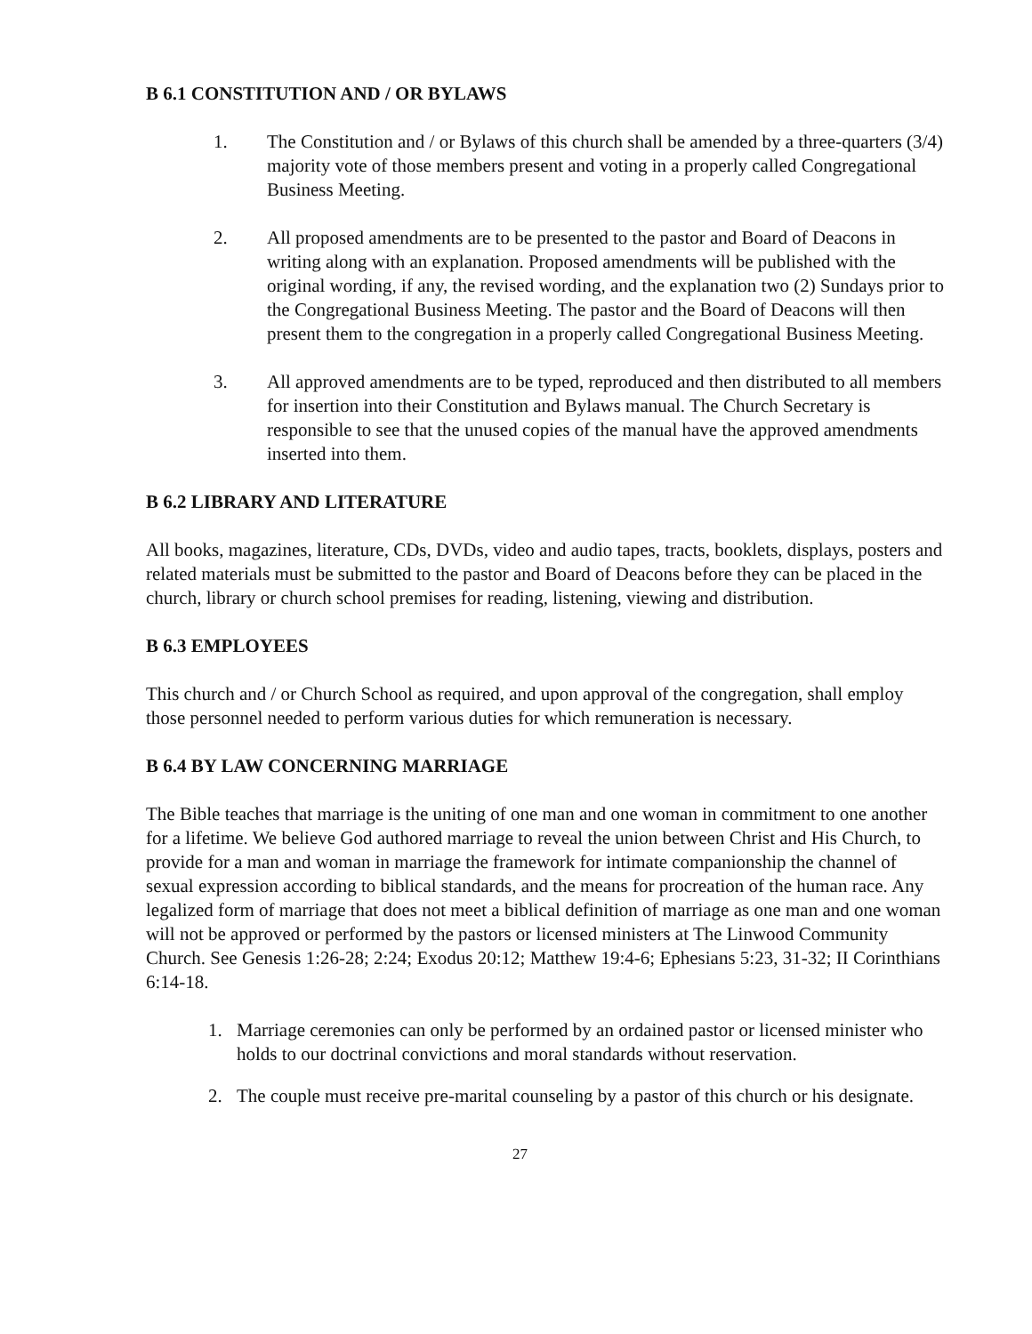B 6.1 CONSTITUTION AND / OR BYLAWS
1. The Constitution and / or Bylaws of this church shall be amended by a three-quarters (3/4) majority vote of those members present and voting in a properly called Congregational Business Meeting.
2. All proposed amendments are to be presented to the pastor and Board of Deacons in writing along with an explanation. Proposed amendments will be published with the original wording, if any, the revised wording, and the explanation two (2) Sundays prior to the Congregational Business Meeting. The pastor and the Board of Deacons will then present them to the congregation in a properly called Congregational Business Meeting.
3. All approved amendments are to be typed, reproduced and then distributed to all members for insertion into their Constitution and Bylaws manual. The Church Secretary is responsible to see that the unused copies of the manual have the approved amendments inserted into them.
B 6.2 LIBRARY AND LITERATURE
All books, magazines, literature, CDs, DVDs, video and audio tapes, tracts, booklets, displays, posters and related materials must be submitted to the pastor and Board of Deacons before they can be placed in the church, library or church school premises for reading, listening, viewing and distribution.
B 6.3 EMPLOYEES
This church and / or Church School as required, and upon approval of the congregation, shall employ those personnel needed to perform various duties for which remuneration is necessary.
B 6.4 BY LAW CONCERNING MARRIAGE
The Bible teaches that marriage is the uniting of one man and one woman in commitment to one another for a lifetime. We believe God authored marriage to reveal the union between Christ and His Church, to provide for a man and woman in marriage the framework for intimate companionship the channel of sexual expression according to biblical standards, and the means for procreation of the human race. Any legalized form of marriage that does not meet a biblical definition of marriage as one man and one woman will not be approved or performed by the pastors or licensed ministers at The Linwood Community Church. See Genesis 1:26-28; 2:24; Exodus 20:12; Matthew 19:4-6; Ephesians 5:23, 31-32; II Corinthians 6:14-18.
1. Marriage ceremonies can only be performed by an ordained pastor or licensed minister who holds to our doctrinal convictions and moral standards without reservation.
2. The couple must receive pre-marital counseling by a pastor of this church or his designate.
27